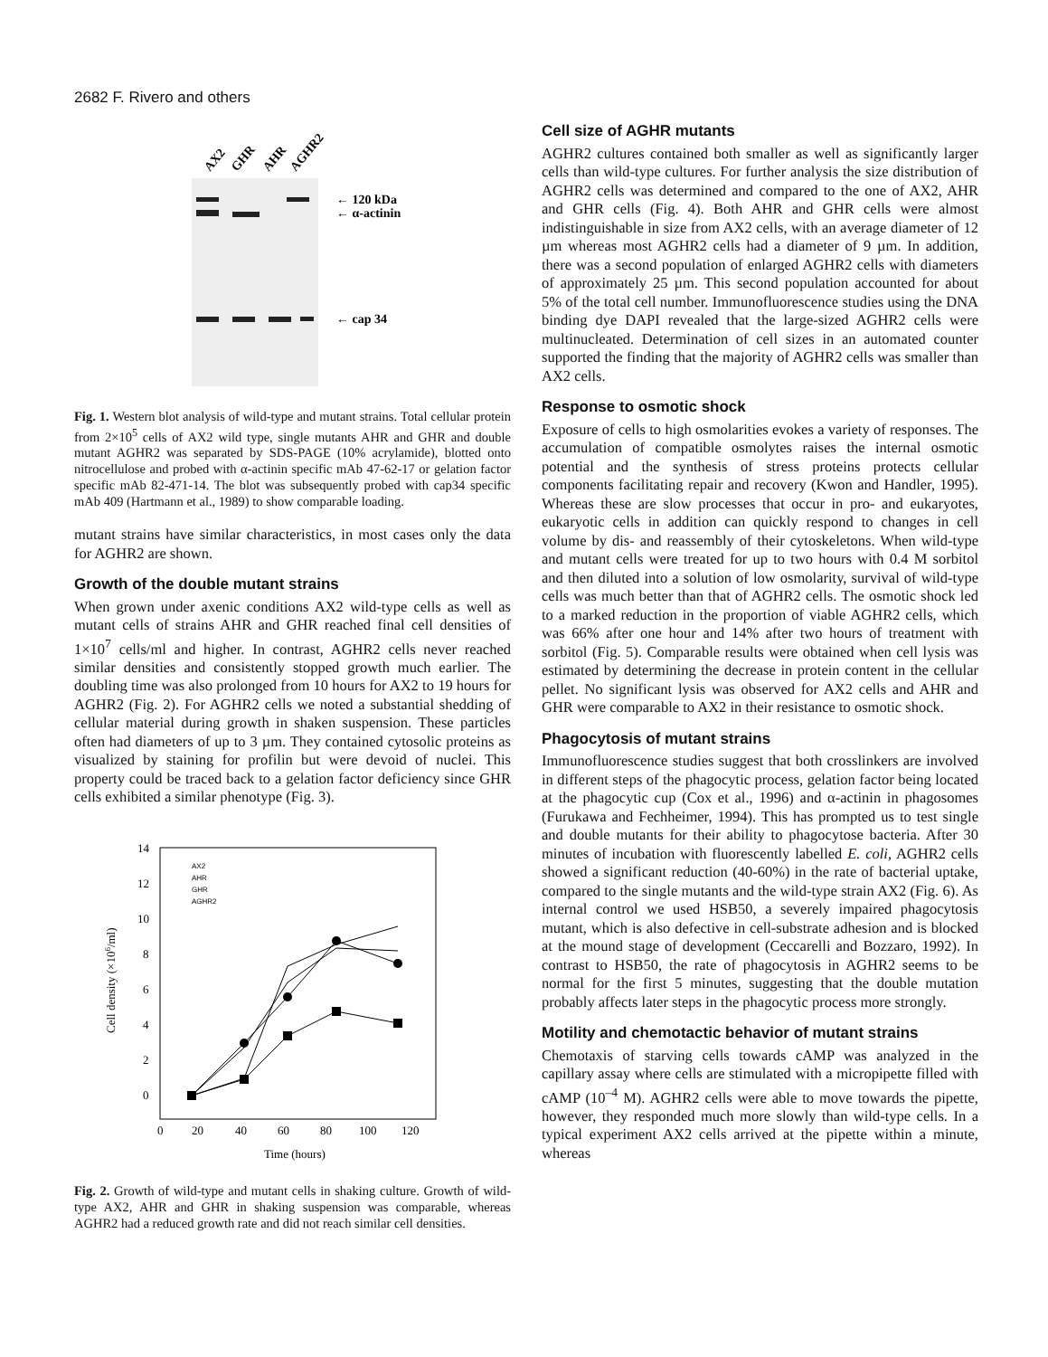2682 F. Rivero and others
AX2
GHR
AHR
AGHR2
← 120 kDa
← α-actinin
← cap 34
Fig. 1. Western blot analysis of wild-type and mutant strains. Total cellular protein from 2×10<sup>5</sup> cells of AX2 wild type, single mutants AHR and GHR and double mutant AGHR2 was separated by SDS-PAGE (10% acrylamide), blotted onto nitrocellulose and probed with α-actinin specific mAb 47-62-17 or gelation factor specific mAb 82-471-14. The blot was subsequently probed with cap34 specific mAb 409 (Hartmann et al., 1989) to show comparable loading.
mutant strains have similar characteristics, in most cases only the data for AGHR2 are shown.
Growth of the double mutant strains
When grown under axenic conditions AX2 wild-type cells as well as mutant cells of strains AHR and GHR reached final cell densities of 1×10<sup>7</sup> cells/ml and higher. In contrast, AGHR2 cells never reached similar densities and consistently stopped growth much earlier. The doubling time was also prolonged from 10 hours for AX2 to 19 hours for AGHR2 (Fig. 2). For AGHR2 cells we noted a substantial shedding of cellular material during growth in shaken suspension. These particles often had diameters of up to 3 µm. They contained cytosolic proteins as visualized by staining for profilin but were devoid of nuclei. This property could be traced back to a gelation factor deficiency since GHR cells exhibited a similar phenotype (Fig. 3).
14
12
10
8
6
4
2
0
0
20
40
60
80
100
120
Time (hours)
Cell density (×106/ml)
AX2
AHR
GHR
AGHR2
Fig. 2. Growth of wild-type and mutant cells in shaking culture. Growth of wild-type AX2, AHR and GHR in shaking suspension was comparable, whereas AGHR2 had a reduced growth rate and did not reach similar cell densities.
Cell size of AGHR mutants
AGHR2 cultures contained both smaller as well as significantly larger cells than wild-type cultures. For further analysis the size distribution of AGHR2 cells was determined and compared to the one of AX2, AHR and GHR cells (Fig. 4). Both AHR and GHR cells were almost indistinguishable in size from AX2 cells, with an average diameter of 12 µm whereas most AGHR2 cells had a diameter of 9 µm. In addition, there was a second population of enlarged AGHR2 cells with diameters of approximately 25 µm. This second population accounted for about 5% of the total cell number. Immunofluorescence studies using the DNA binding dye DAPI revealed that the large-sized AGHR2 cells were multinucleated. Determination of cell sizes in an automated counter supported the finding that the majority of AGHR2 cells was smaller than AX2 cells.
Response to osmotic shock
Exposure of cells to high osmolarities evokes a variety of responses. The accumulation of compatible osmolytes raises the internal osmotic potential and the synthesis of stress proteins protects cellular components facilitating repair and recovery (Kwon and Handler, 1995). Whereas these are slow processes that occur in pro- and eukaryotes, eukaryotic cells in addition can quickly respond to changes in cell volume by dis- and reassembly of their cytoskeletons. When wild-type and mutant cells were treated for up to two hours with 0.4 M sorbitol and then diluted into a solution of low osmolarity, survival of wild-type cells was much better than that of AGHR2 cells. The osmotic shock led to a marked reduction in the proportion of viable AGHR2 cells, which was 66% after one hour and 14% after two hours of treatment with sorbitol (Fig. 5). Comparable results were obtained when cell lysis was estimated by determining the decrease in protein content in the cellular pellet. No significant lysis was observed for AX2 cells and AHR and GHR were comparable to AX2 in their resistance to osmotic shock.
Phagocytosis of mutant strains
Immunofluorescence studies suggest that both crosslinkers are involved in different steps of the phagocytic process, gelation factor being located at the phagocytic cup (Cox et al., 1996) and α-actinin in phagosomes (Furukawa and Fechheimer, 1994). This has prompted us to test single and double mutants for their ability to phagocytose bacteria. After 30 minutes of incubation with fluorescently labelled E. coli, AGHR2 cells showed a significant reduction (40-60%) in the rate of bacterial uptake, compared to the single mutants and the wild-type strain AX2 (Fig. 6). As internal control we used HSB50, a severely impaired phagocytosis mutant, which is also defective in cell-substrate adhesion and is blocked at the mound stage of development (Ceccarelli and Bozzaro, 1992). In contrast to HSB50, the rate of phagocytosis in AGHR2 seems to be normal for the first 5 minutes, suggesting that the double mutation probably affects later steps in the phagocytic process more strongly.
Motility and chemotactic behavior of mutant strains
Chemotaxis of starving cells towards cAMP was analyzed in the capillary assay where cells are stimulated with a micropipette filled with cAMP (10<sup>–4</sup> M). AGHR2 cells were able to move towards the pipette, however, they responded much more slowly than wild-type cells. In a typical experiment AX2 cells arrived at the pipette within a minute, whereas